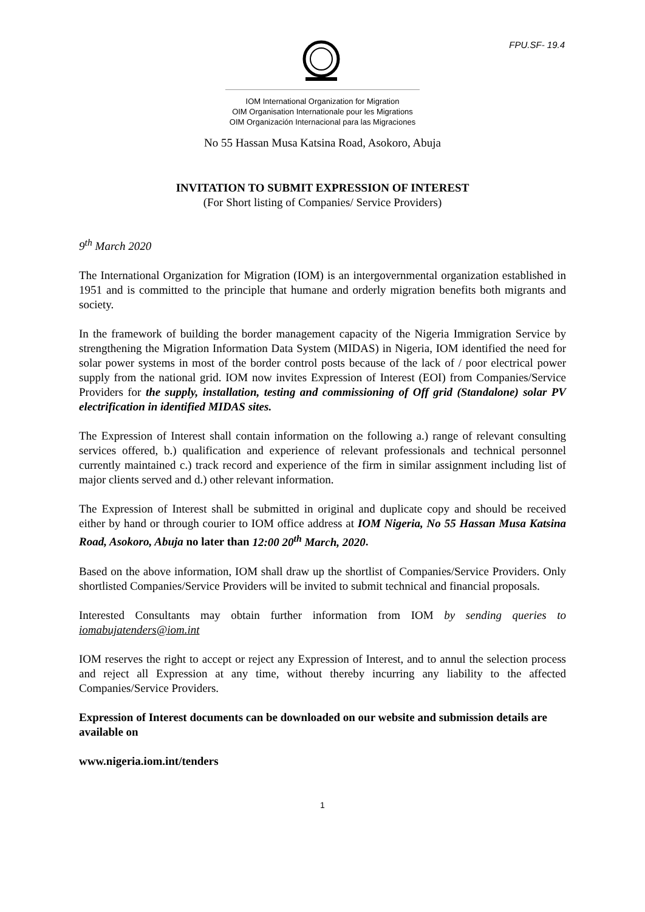FPU.SF- 19.4
IOM International Organization for Migration
OIM Organisation Internationale pour les Migrations
OIM Organización Internacional para las Migraciones
No 55 Hassan Musa Katsina Road, Asokoro, Abuja
INVITATION TO SUBMIT EXPRESSION OF INTEREST
(For Short listing of Companies/ Service Providers)
9<sup>th</sup> March 2020
The International Organization for Migration (IOM) is an intergovernmental organization established in 1951 and is committed to the principle that humane and orderly migration benefits both migrants and society.
In the framework of building the border management capacity of the Nigeria Immigration Service by strengthening the Migration Information Data System (MIDAS) in Nigeria, IOM identified the need for solar power systems in most of the border control posts because of the lack of / poor electrical power supply from the national grid. IOM now invites Expression of Interest (EOI) from Companies/Service Providers for the supply, installation, testing and commissioning of Off grid (Standalone) solar PV electrification in identified MIDAS sites.
The Expression of Interest shall contain information on the following a.) range of relevant consulting services offered, b.) qualification and experience of relevant professionals and technical personnel currently maintained c.) track record and experience of the firm in similar assignment including list of major clients served and d.) other relevant information.
The Expression of Interest shall be submitted in original and duplicate copy and should be received either by hand or through courier to IOM office address at IOM Nigeria, No 55 Hassan Musa Katsina Road, Asokoro, Abuja no later than 12:00 20<sup>th</sup> March, 2020.
Based on the above information, IOM shall draw up the shortlist of Companies/Service Providers. Only shortlisted Companies/Service Providers will be invited to submit technical and financial proposals.
Interested Consultants may obtain further information from IOM by sending queries to iomabujatenders@iom.int
IOM reserves the right to accept or reject any Expression of Interest, and to annul the selection process and reject all Expression at any time, without thereby incurring any liability to the affected Companies/Service Providers.
Expression of Interest documents can be downloaded on our website and submission details are available on
www.nigeria.iom.int/tenders
1